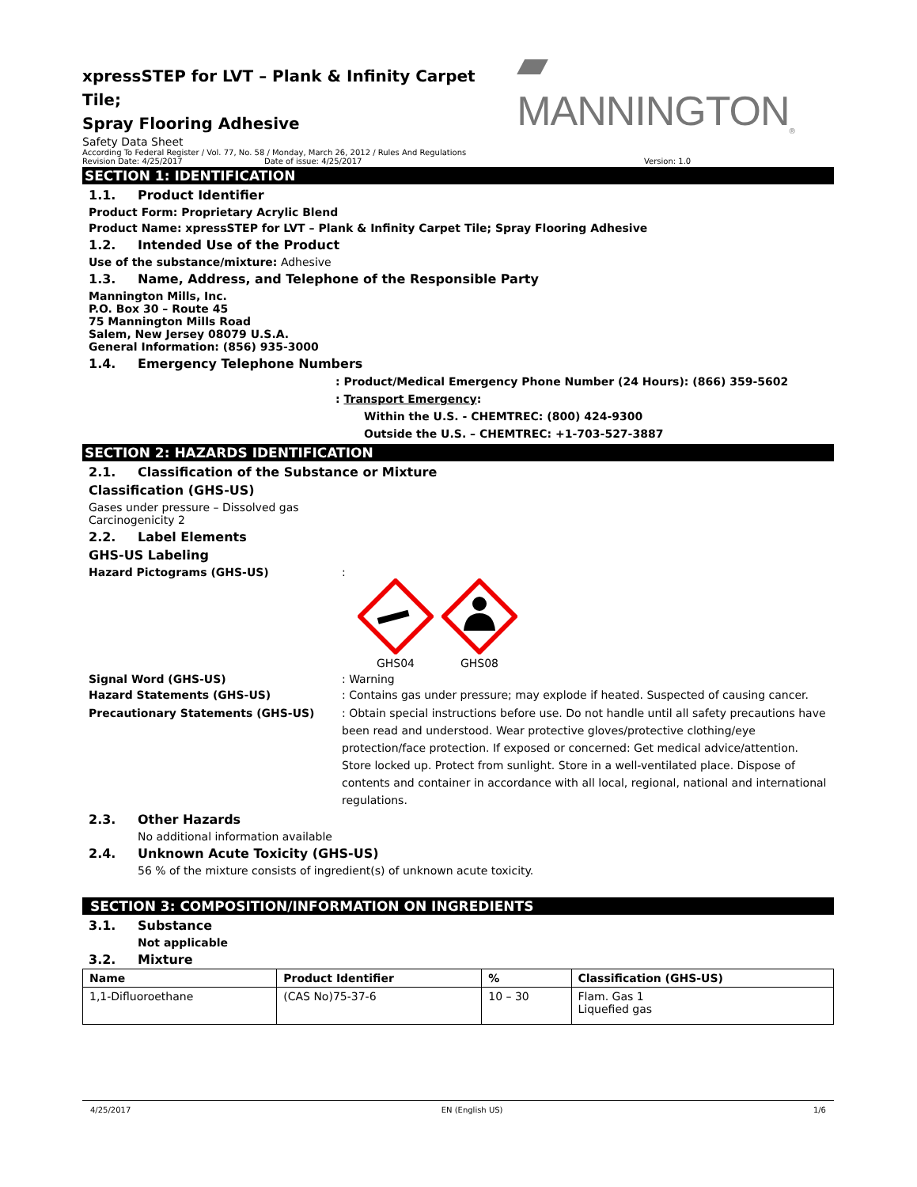xpressSTEP for LVT – Plank & Infinity Carpet Tile;
Spray Flooring Adhesive
▰ MANNINGTON<sub>®</sub>
Safety Data Sheet
According To Federal Register / Vol. 77, No. 58 / Monday, March 26, 2012 / Rules And Regulations
Revision Date: 4/25/2017 Date of issue: 4/25/2017 Version: 1.0
SECTION 1: IDENTIFICATION
1.1. Product Identifier
Product Form: Proprietary Acrylic Blend
Product Name: xpressSTEP for LVT – Plank & Infinity Carpet Tile; Spray Flooring Adhesive
1.2. Intended Use of the Product
Use of the substance/mixture: Adhesive
1.3. Name, Address, and Telephone of the Responsible Party
Mannington Mills, Inc.
P.O. Box 30 – Route 45
75 Mannington Mills Road
Salem, New Jersey 08079 U.S.A.
General Information: (856) 935-3000
1.4. Emergency Telephone Numbers
: Product/Medical Emergency Phone Number (24 Hours): (866) 359-5602
: Transport Emergency:
Within the U.S. - CHEMTREC: (800) 424-9300
Outside the U.S. – CHEMTREC: +1-703-527-3887
SECTION 2: HAZARDS IDENTIFICATION
2.1. Classification of the Substance or Mixture
Classification (GHS-US)
Gases under pressure – Dissolved gas
Carcinogenicity 2
2.2. Label Elements
GHS-US Labeling
Hazard Pictograms (GHS-US) :
GHS04
GHS08
Signal Word (GHS-US) : Warning
Hazard Statements (GHS-US) : Contains gas under pressure; may explode if heated. Suspected of causing cancer.
Precautionary Statements (GHS-US) : Obtain special instructions before use. Do not handle until all safety precautions have been read and understood. Wear protective gloves/protective clothing/eye protection/face protection. If exposed or concerned: Get medical advice/attention. Store locked up. Protect from sunlight. Store in a well-ventilated place. Dispose of contents and container in accordance with all local, regional, national and international regulations.
2.3. Other Hazards
No additional information available
2.4. Unknown Acute Toxicity (GHS-US)
56 % of the mixture consists of ingredient(s) of unknown acute toxicity.
SECTION 3: COMPOSITION/INFORMATION ON INGREDIENTS
3.1. Substance
Not applicable
3.2. Mixture
| Name | Product Identifier | % | Classification (GHS-US) |
| --- | --- | --- | --- |
| 1,1-Difluoroethane | (CAS No)75-37-6 | 10 – 30 | Flam. Gas 1 Liquefied gas |
4/25/2017 EN (English US) 1/6